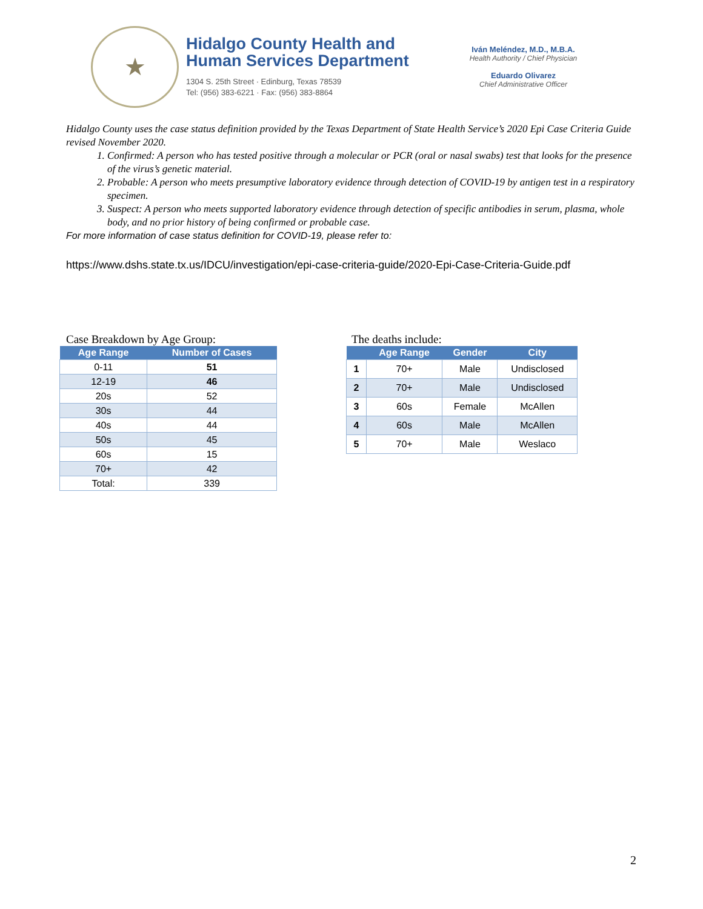★
Hidalgo County Health and
Human Services Department
1304 S. 25th Street · Edinburg, Texas 78539
Tel: (956) 383-6221 · Fax: (956) 383-8864
Iván Meléndez, M.D., M.B.A.
Health Authority / Chief Physician
Eduardo Olivarez
Chief Administrative Officer
Hidalgo County uses the case status definition provided by the Texas Department of State Health Service’s 2020 Epi Case Criteria Guide revised November 2020.
1. Confirmed: A person who has tested positive through a molecular or PCR (oral or nasal swabs) test that looks for the presence of the virus’s genetic material.
2. Probable: A person who meets presumptive laboratory evidence through detection of COVID-19 by antigen test in a respiratory specimen.
3. Suspect: A person who meets supported laboratory evidence through detection of specific antibodies in serum, plasma, whole body, and no prior history of being confirmed or probable case.
For more information of case status definition for COVID-19, please refer to:
https://www.dshs.state.tx.us/IDCU/investigation/epi-case-criteria-guide/2020-Epi-Case-Criteria-Guide.pdf
Case Breakdown by Age Group:
| Age Range | Number of Cases |
| --- | --- |
| 0-11 | 51 |
| 12-19 | 46 |
| 20s | 52 |
| 30s | 44 |
| 40s | 44 |
| 50s | 45 |
| 60s | 15 |
| 70+ | 42 |
| Total: | 339 |
The deaths include:
| | Age Range | Gender | City |
| --- | --- | --- | --- |
| 1 | 70+ | Male | Undisclosed |
| 2 | 70+ | Male | Undisclosed |
| 3 | 60s | Female | McAllen |
| 4 | 60s | Male | McAllen |
| 5 | 70+ | Male | Weslaco |
2